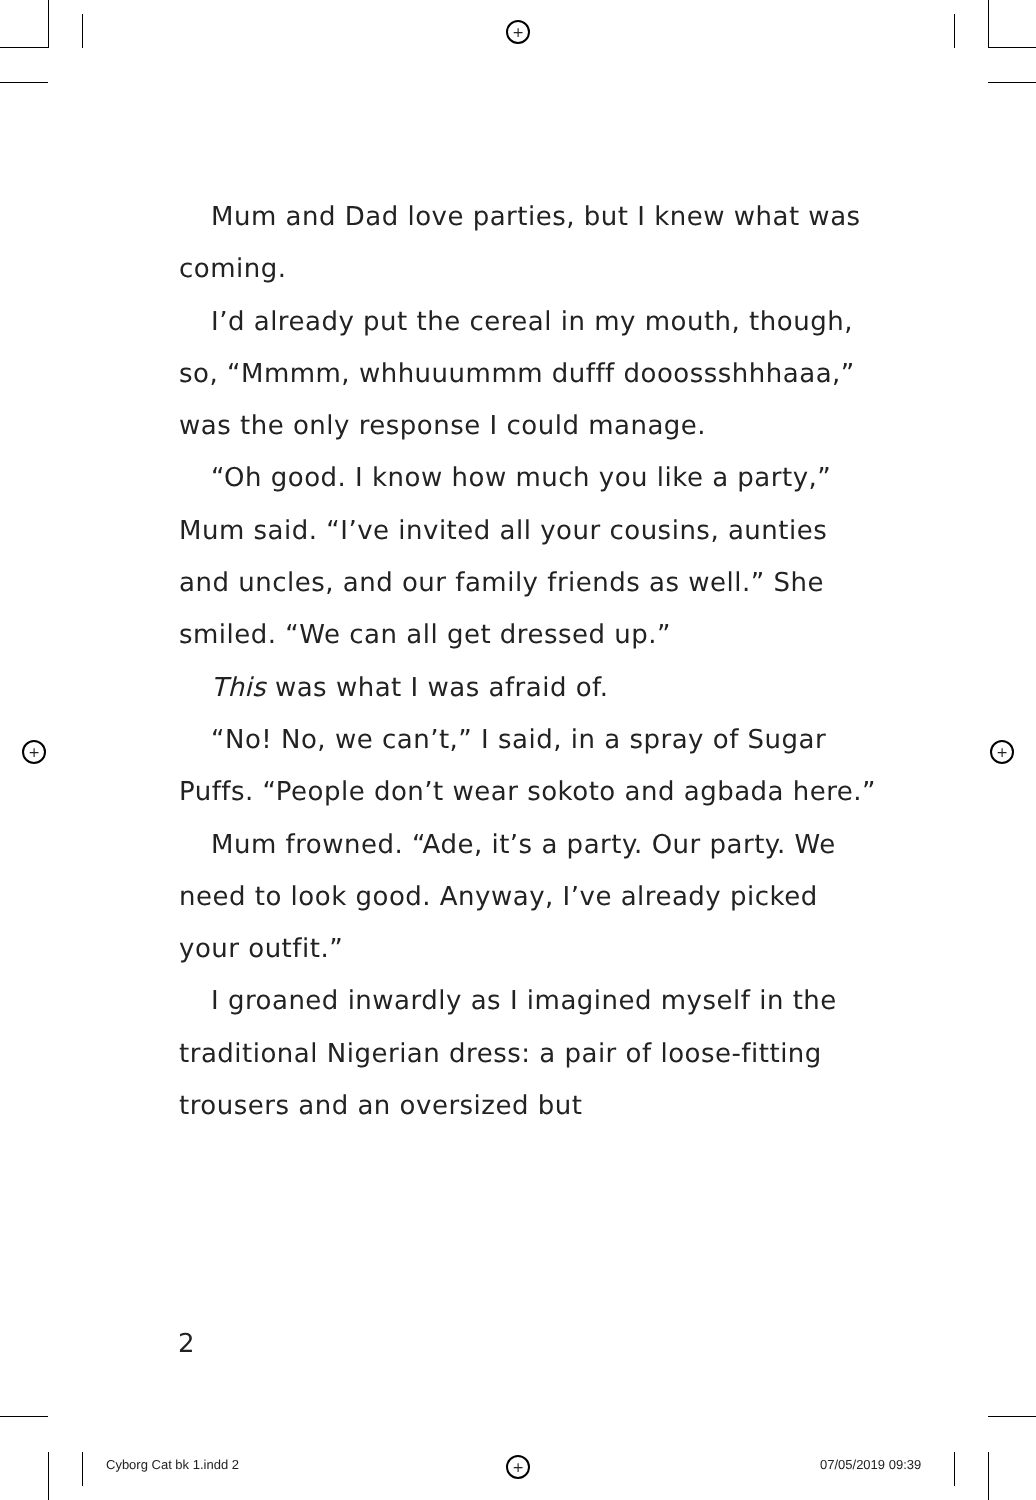+
+ +
+
Mum and Dad love parties, but I knew what was coming.
I’d already put the cereal in my mouth, though, so, “Mmmm, whhuuummm dufff dooossshhhaaa,” was the only response I could manage.
“Oh good. I know how much you like a party,” Mum said. “I’ve invited all your cousins, aunties and uncles, and our family friends as well.” She smiled. “We can all get dressed up.”
This was what I was afraid of.
“No! No, we can’t,” I said, in a spray of Sugar Puffs. “People don’t wear sokoto and agbada here.”
Mum frowned. “Ade, it’s a party. Our party. We need to look good. Anyway, I’ve already picked your outfit.”
I groaned inwardly as I imagined myself in the traditional Nigerian dress: a pair of loose-fitting trousers and an oversized but
2
Cyborg Cat bk 1.indd 2 07/05/2019 09:39